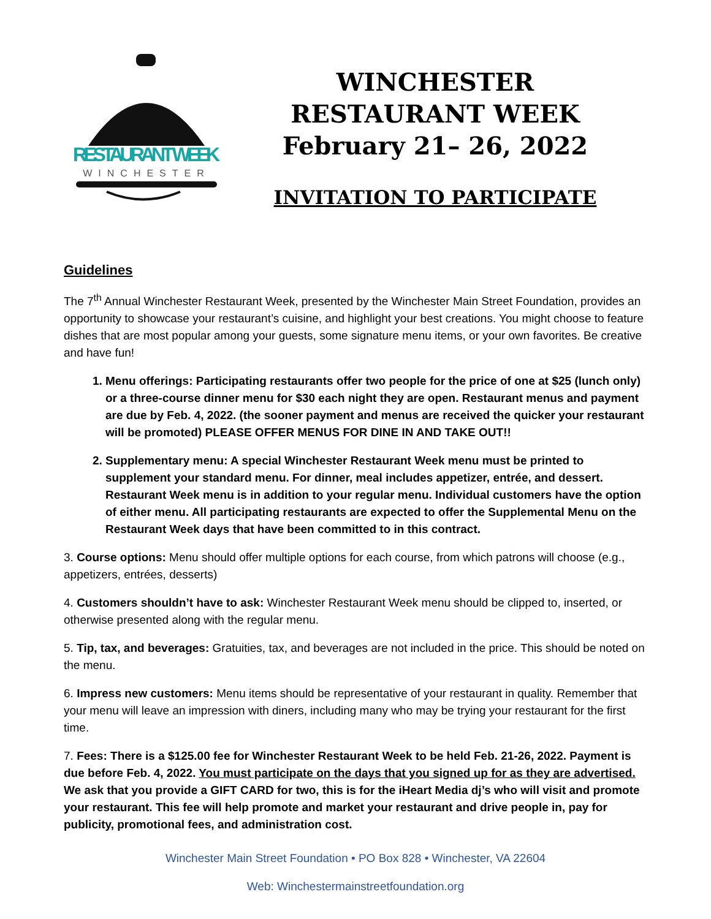RESTAURANT WEEK
WINCHESTER
WINCHESTER
RESTAURANT WEEK
February 21– 26, 2022
INVITATION TO PARTICIPATE
Guidelines
The 7<sup>th</sup> Annual Winchester Restaurant Week, presented by the Winchester Main Street Foundation, provides an opportunity to showcase your restaurant’s cuisine, and highlight your best creations. You might choose to feature dishes that are most popular among your guests, some signature menu items, or your own favorites. Be creative and have fun!
1. Menu offerings: Participating restaurants offer two people for the price of one at $25 (lunch only) or a three-course dinner menu for $30 each night they are open. Restaurant menus and payment are due by Feb. 4, 2022. (the sooner payment and menus are received the quicker your restaurant will be promoted) PLEASE OFFER MENUS FOR DINE IN AND TAKE OUT!!
2. Supplementary menu: A special Winchester Restaurant Week menu must be printed to supplement your standard menu. For dinner, meal includes appetizer, entrée, and dessert. Restaurant Week menu is in addition to your regular menu. Individual customers have the option of either menu. All participating restaurants are expected to offer the Supplemental Menu on the Restaurant Week days that have been committed to in this contract.
3. Course options: Menu should offer multiple options for each course, from which patrons will choose (e.g., appetizers, entrées, desserts)
4. Customers shouldn’t have to ask: Winchester Restaurant Week menu should be clipped to, inserted, or otherwise presented along with the regular menu.
5. Tip, tax, and beverages: Gratuities, tax, and beverages are not included in the price. This should be noted on the menu.
6. Impress new customers: Menu items should be representative of your restaurant in quality. Remember that your menu will leave an impression with diners, including many who may be trying your restaurant for the first time.
7. Fees: There is a $125.00 fee for Winchester Restaurant Week to be held Feb. 21-26, 2022. Payment is due before Feb. 4, 2022. You must participate on the days that you signed up for as they are advertised. We ask that you provide a GIFT CARD for two, this is for the iHeart Media dj’s who will visit and promote your restaurant. This fee will help promote and market your restaurant and drive people in, pay for publicity, promotional fees, and administration cost.
Winchester Main Street Foundation • PO Box 828 • Winchester, VA 22604
Web: Winchestermainstreetfoundation.org